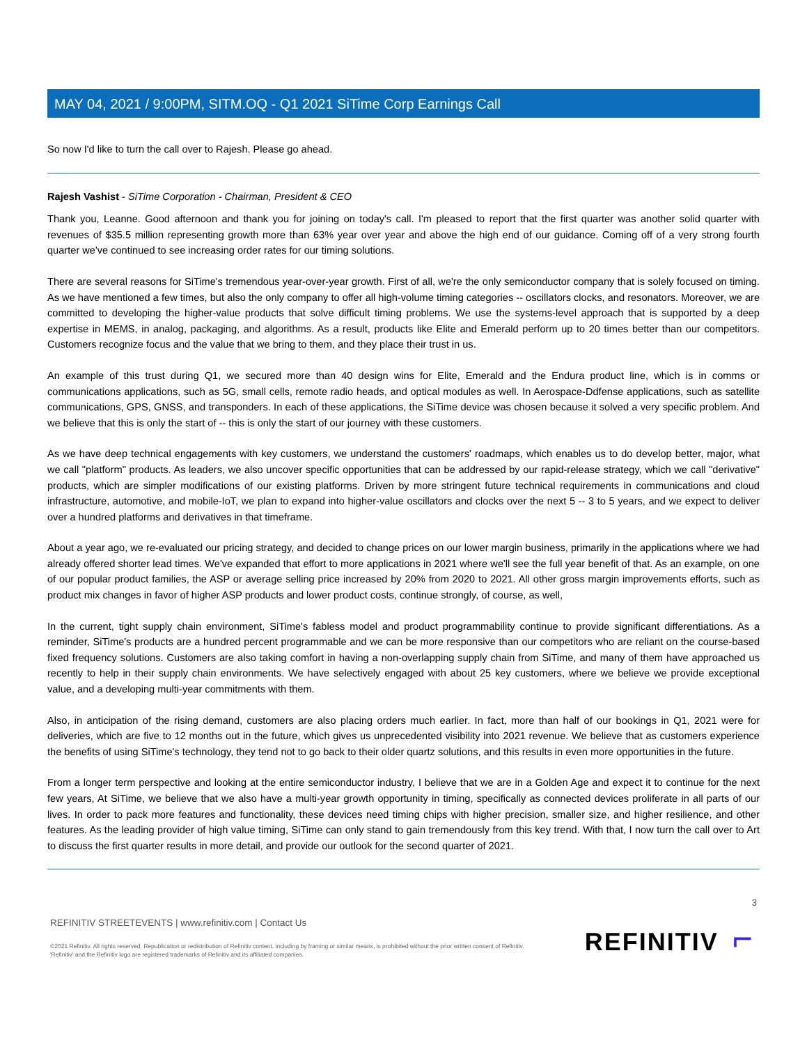MAY 04, 2021 / 9:00PM, SITM.OQ - Q1 2021 SiTime Corp Earnings Call
So now I'd like to turn the call over to Rajesh. Please go ahead.
Rajesh Vashist - SiTime Corporation - Chairman, President & CEO
Thank you, Leanne. Good afternoon and thank you for joining on today's call. I'm pleased to report that the first quarter was another solid quarter with revenues of $35.5 million representing growth more than 63% year over year and above the high end of our guidance. Coming off of a very strong fourth quarter we've continued to see increasing order rates for our timing solutions.
There are several reasons for SiTime's tremendous year-over-year growth. First of all, we're the only semiconductor company that is solely focused on timing. As we have mentioned a few times, but also the only company to offer all high-volume timing categories -- oscillators clocks, and resonators. Moreover, we are committed to developing the higher-value products that solve difficult timing problems. We use the systems-level approach that is supported by a deep expertise in MEMS, in analog, packaging, and algorithms. As a result, products like Elite and Emerald perform up to 20 times better than our competitors. Customers recognize focus and the value that we bring to them, and they place their trust in us.
An example of this trust during Q1, we secured more than 40 design wins for Elite, Emerald and the Endura product line, which is in comms or communications applications, such as 5G, small cells, remote radio heads, and optical modules as well. In Aerospace-Ddfense applications, such as satellite communications, GPS, GNSS, and transponders. In each of these applications, the SiTime device was chosen because it solved a very specific problem. And we believe that this is only the start of -- this is only the start of our journey with these customers.
As we have deep technical engagements with key customers, we understand the customers' roadmaps, which enables us to do develop better, major, what we call "platform" products. As leaders, we also uncover specific opportunities that can be addressed by our rapid-release strategy, which we call "derivative" products, which are simpler modifications of our existing platforms. Driven by more stringent future technical requirements in communications and cloud infrastructure, automotive, and mobile-IoT, we plan to expand into higher-value oscillators and clocks over the next 5 -- 3 to 5 years, and we expect to deliver over a hundred platforms and derivatives in that timeframe.
About a year ago, we re-evaluated our pricing strategy, and decided to change prices on our lower margin business, primarily in the applications where we had already offered shorter lead times. We've expanded that effort to more applications in 2021 where we'll see the full year benefit of that. As an example, on one of our popular product families, the ASP or average selling price increased by 20% from 2020 to 2021. All other gross margin improvements efforts, such as product mix changes in favor of higher ASP products and lower product costs, continue strongly, of course, as well,
In the current, tight supply chain environment, SiTime's fabless model and product programmability continue to provide significant differentiations. As a reminder, SiTime's products are a hundred percent programmable and we can be more responsive than our competitors who are reliant on the course-based fixed frequency solutions. Customers are also taking comfort in having a non-overlapping supply chain from SiTime, and many of them have approached us recently to help in their supply chain environments. We have selectively engaged with about 25 key customers, where we believe we provide exceptional value, and a developing multi-year commitments with them.
Also, in anticipation of the rising demand, customers are also placing orders much earlier. In fact, more than half of our bookings in Q1, 2021 were for deliveries, which are five to 12 months out in the future, which gives us unprecedented visibility into 2021 revenue. We believe that as customers experience the benefits of using SiTime's technology, they tend not to go back to their older quartz solutions, and this results in even more opportunities in the future.
From a longer term perspective and looking at the entire semiconductor industry, I believe that we are in a Golden Age and expect it to continue for the next few years, At SiTime, we believe that we also have a multi-year growth opportunity in timing, specifically as connected devices proliferate in all parts of our lives. In order to pack more features and functionality, these devices need timing chips with higher precision, smaller size, and higher resilience, and other features. As the leading provider of high value timing, SiTime can only stand to gain tremendously from this key trend. With that, I now turn the call over to Art to discuss the first quarter results in more detail, and provide our outlook for the second quarter of 2021.
3
REFINITIV STREETEVENTS | www.refinitiv.com | Contact Us
©2021 Refinitiv. All rights reserved. Republication or redistribution of Refinitiv content, including by framing or similar means, is prohibited without the prior written consent of Refinitiv. 'Refinitiv' and the Refinitiv logo are registered trademarks of Refinitiv and its affiliated companies.
REFINITIV ⌐